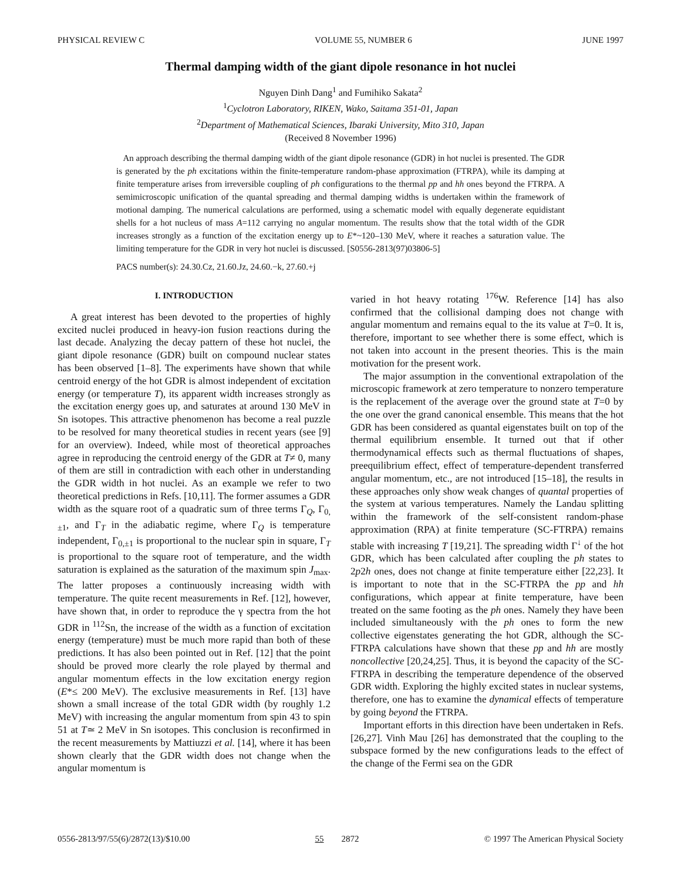PHYSICAL REVIEW C VOLUME 55, NUMBER 6 JUNE 1997
Thermal damping width of the giant dipole resonance in hot nuclei
Nguyen Dinh Dang<sup>1</sup> and Fumihiko Sakata<sup>2</sup>
<sup>1</sup> Cyclotron Laboratory, RIKEN, Wako, Saitama 351-01, Japan
<sup>2</sup> Department of Mathematical Sciences, Ibaraki University, Mito 310, Japan
(Received 8 November 1996)
An approach describing the thermal damping width of the giant dipole resonance (GDR) in hot nuclei is presented. The GDR is generated by the ph excitations within the finite-temperature random-phase approximation (FTRPA), while its damping at finite temperature arises from irreversible coupling of ph configurations to the thermal pp and hh ones beyond the FTRPA. A semimicroscopic unification of the quantal spreading and thermal damping widths is undertaken within the framework of motional damping. The numerical calculations are performed, using a schematic model with equally degenerate equidistant shells for a hot nucleus of mass A=112 carrying no angular momentum. The results show that the total width of the GDR increases strongly as a function of the excitation energy up to E*~120–130 MeV, where it reaches a saturation value. The limiting temperature for the GDR in very hot nuclei is discussed. [S0556-2813(97)03806-5]
PACS number(s): 24.30.Cz, 21.60.Jz, 24.60.−k, 27.60.+j
I. INTRODUCTION
A great interest has been devoted to the properties of highly excited nuclei produced in heavy-ion fusion reactions during the last decade. Analyzing the decay pattern of these hot nuclei, the giant dipole resonance (GDR) built on compound nuclear states has been observed [1–8]. The experiments have shown that while centroid energy of the hot GDR is almost independent of excitation energy (or temperature T), its apparent width increases strongly as the excitation energy goes up, and saturates at around 130 MeV in Sn isotopes. This attractive phenomenon has become a real puzzle to be resolved for many theoretical studies in recent years (see [9] for an overview). Indeed, while most of theoretical approaches agree in reproducing the centroid energy of the GDR at T≠ 0, many of them are still in contradiction with each other in understanding the GDR width in hot nuclei. As an example we refer to two theoretical predictions in Refs. [10,11]. The former assumes a GDR width as the square root of a quadratic sum of three terms Γ<sub>Q</sub>, Γ<sub>0,±1</sub>, and Γ<sub>T</sub> in the adiabatic regime, where Γ<sub>Q</sub> is temperature independent, Γ<sub>0,±1</sub> is proportional to the nuclear spin in square, Γ<sub>T</sub> is proportional to the square root of temperature, and the width saturation is explained as the saturation of the maximum spin J<sub>max</sub>. The latter proposes a continuously increasing width with temperature. The quite recent measurements in Ref. [12], however, have shown that, in order to reproduce the γ spectra from the hot GDR in <sup>112</sup>Sn, the increase of the width as a function of excitation energy (temperature) must be much more rapid than both of these predictions. It has also been pointed out in Ref. [12] that the point should be proved more clearly the role played by thermal and angular momentum effects in the low excitation energy region (E*≤ 200 MeV). The exclusive measurements in Ref. [13] have shown a small increase of the total GDR width (by roughly 1.2 MeV) with increasing the angular momentum from spin 43 to spin 51 at T≃ 2 MeV in Sn isotopes. This conclusion is reconfirmed in the recent measurements by Mattiuzzi et al. [14], where it has been shown clearly that the GDR width does not change when the angular momentum is
varied in hot heavy rotating <sup>176</sup>W. Reference [14] has also confirmed that the collisional damping does not change with angular momentum and remains equal to the its value at T=0. It is, therefore, important to see whether there is some effect, which is not taken into account in the present theories. This is the main motivation for the present work.
The major assumption in the conventional extrapolation of the microscopic framework at zero temperature to nonzero temperature is the replacement of the average over the ground state at T=0 by the one over the grand canonical ensemble. This means that the hot GDR has been considered as quantal eigenstates built on top of the thermal equilibrium ensemble. It turned out that if other thermodynamical effects such as thermal fluctuations of shapes, preequilibrium effect, effect of temperature-dependent transferred angular momentum, etc., are not introduced [15–18], the results in these approaches only show weak changes of quantal properties of the system at various temperatures. Namely the Landau splitting within the framework of the self-consistent random-phase approximation (RPA) at finite temperature (SC-FTRPA) remains stable with increasing T [19,21]. The spreading width Γ<sup>↓</sup> of the hot GDR, which has been calculated after coupling the ph states to 2p2h ones, does not change at finite temperature either [22,23]. It is important to note that in the SC-FTRPA the pp and hh configurations, which appear at finite temperature, have been treated on the same footing as the ph ones. Namely they have been included simultaneously with the ph ones to form the new collective eigenstates generating the hot GDR, although the SC-FTRPA calculations have shown that these pp and hh are mostly noncollective [20,24,25]. Thus, it is beyond the capacity of the SC-FTRPA in describing the temperature dependence of the observed GDR width. Exploring the highly excited states in nuclear systems, therefore, one has to examine the dynamical effects of temperature by going beyond the FTRPA.
Important efforts in this direction have been undertaken in Refs. [26,27]. Vinh Mau [26] has demonstrated that the coupling to the subspace formed by the new configurations leads to the effect of the change of the Fermi sea on the GDR
0556-2813/97/55(6)/2872(13)/$10.00 55 2872 © 1997 The American Physical Society